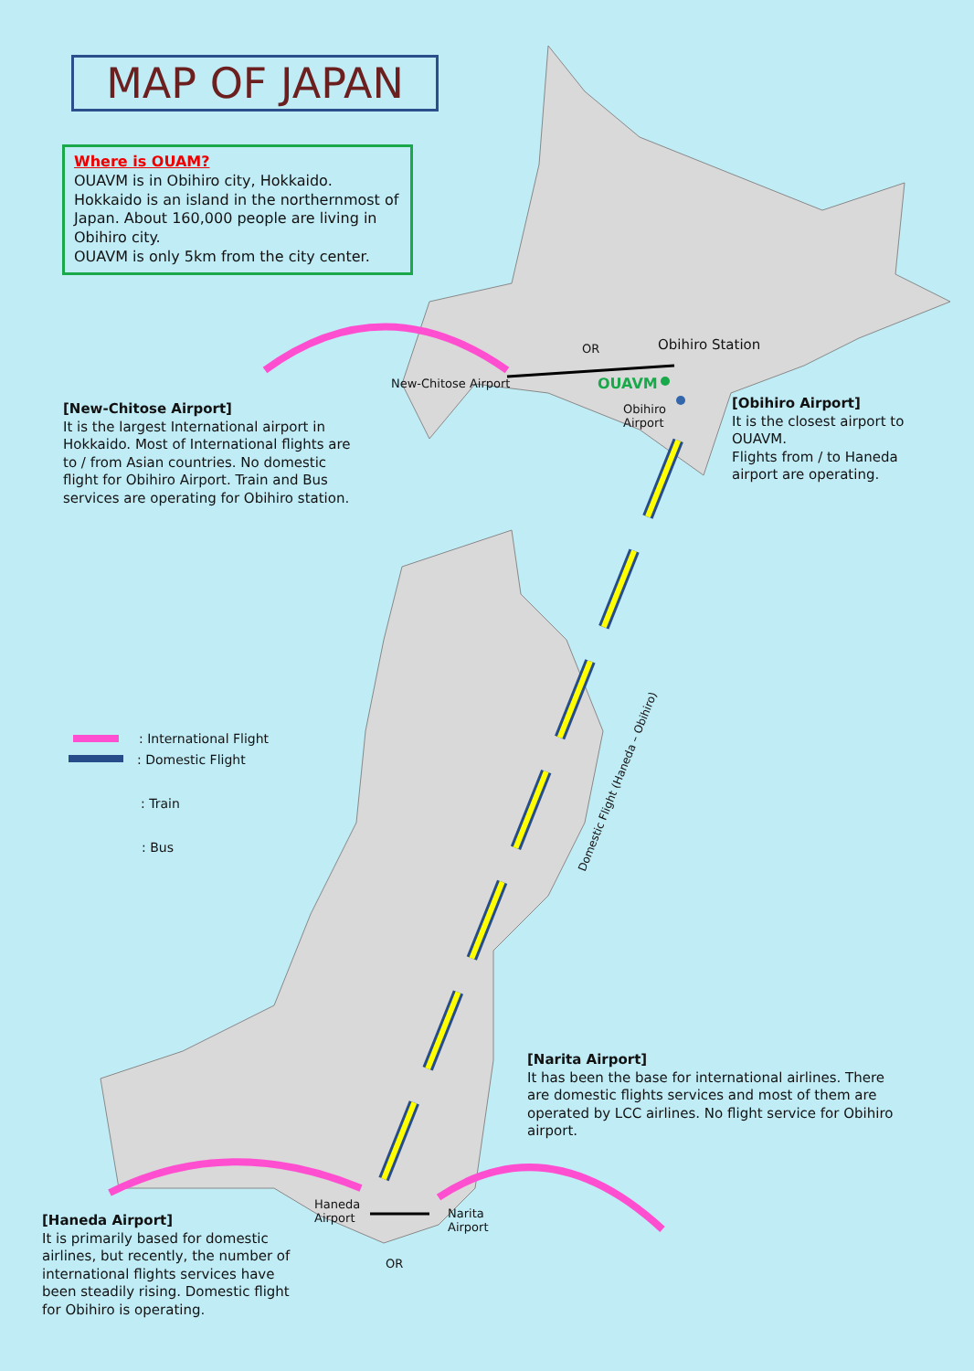MAP OF JAPAN
Where is OUAM?
OUAVM is in Obihiro city, Hokkaido.
Hokkaido is an island in the northernmost of Japan. About 160,000 people are living in Obihiro city.
OUAVM is only 5km from the city center.
OR Obihiro Station
New-Chitose Airport OUAVM
Obihiro
Airport
[New-Chitose Airport]
It is the largest International airport in Hokkaido. Most of International flights are to / from Asian countries. No domestic flight for Obihiro Airport. Train and Bus services are operating for Obihiro station.
[Obihiro Airport]
It is the closest airport to OUAVM.
Flights from / to Haneda airport are operating.
: International Flight
: Domestic Flight
: Train
: Bus
Domestic Flight (Haneda – Obihiro)
[Narita Airport]
It has been the base for international airlines. There are domestic flights services and most of them are operated by LCC airlines. No flight service for Obihiro airport.
Haneda
Airport
Narita
Airport
OR
[Haneda Airport]
It is primarily based for domestic airlines, but recently, the number of international flights services have been steadily rising. Domestic flight for Obihiro is operating.